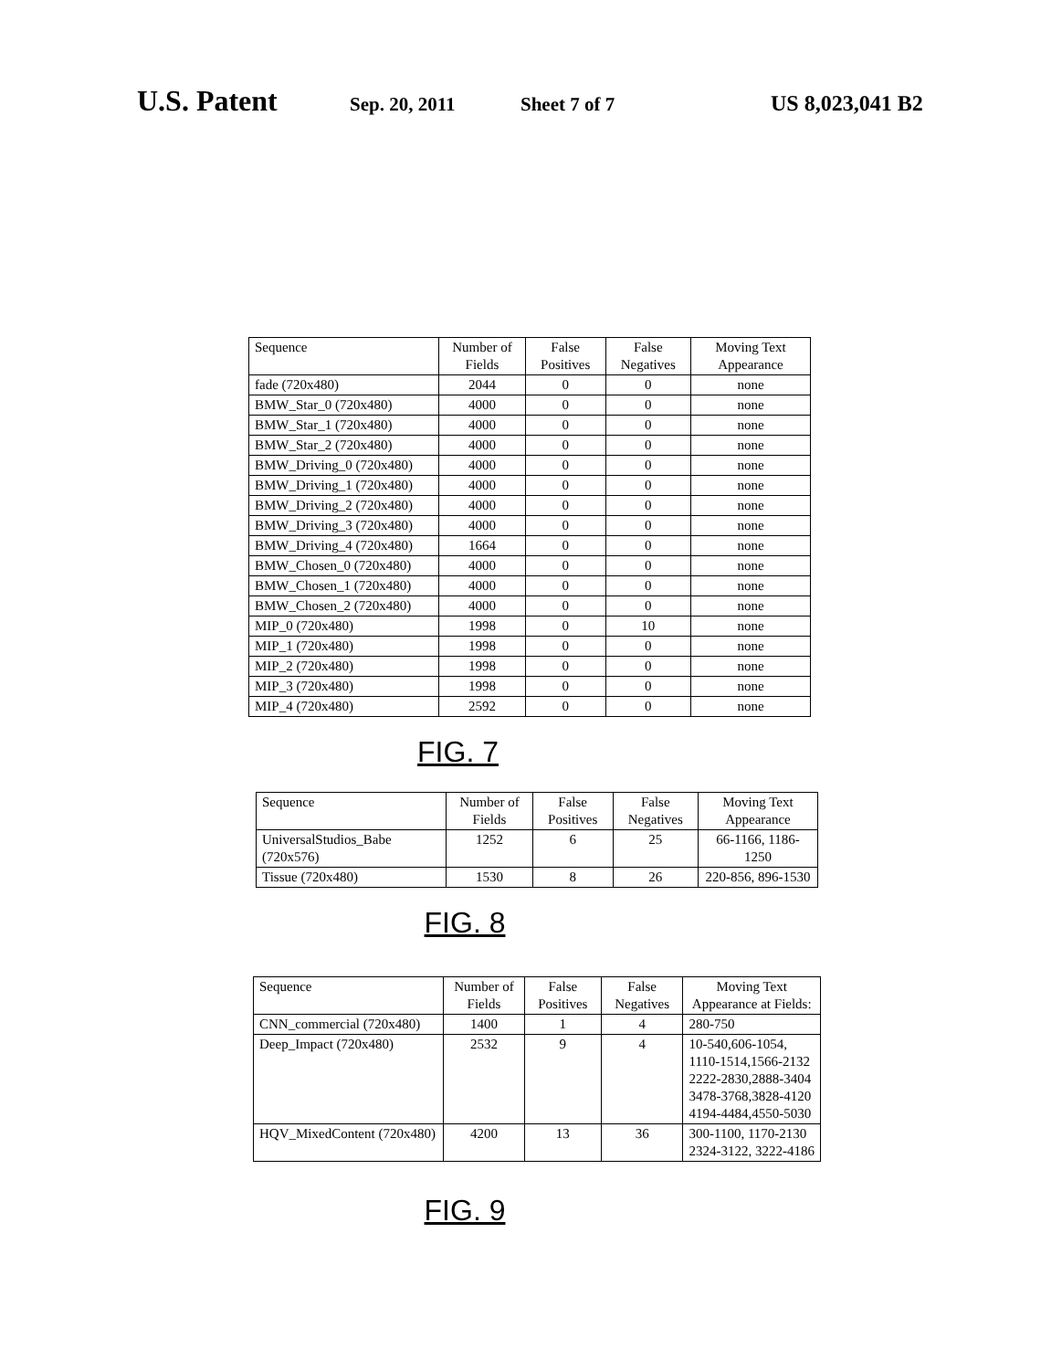U.S. Patent Sep. 20, 2011 Sheet 7 of 7 US 8,023,041 B2
| Sequence | Number of Fields | False Positives | False Negatives | Moving Text Appearance |
| fade (720x480) | 2044 | 0 | 0 | none |
| BMW_Star_0 (720x480) | 4000 | 0 | 0 | none |
| BMW_Star_1 (720x480) | 4000 | 0 | 0 | none |
| BMW_Star_2 (720x480) | 4000 | 0 | 0 | none |
| BMW_Driving_0 (720x480) | 4000 | 0 | 0 | none |
| BMW_Driving_1 (720x480) | 4000 | 0 | 0 | none |
| BMW_Driving_2 (720x480) | 4000 | 0 | 0 | none |
| BMW_Driving_3 (720x480) | 4000 | 0 | 0 | none |
| BMW_Driving_4 (720x480) | 1664 | 0 | 0 | none |
| BMW_Chosen_0 (720x480) | 4000 | 0 | 0 | none |
| BMW_Chosen_1 (720x480) | 4000 | 0 | 0 | none |
| BMW_Chosen_2 (720x480) | 4000 | 0 | 0 | none |
| MIP_0 (720x480) | 1998 | 0 | 10 | none |
| MIP_1 (720x480) | 1998 | 0 | 0 | none |
| MIP_2 (720x480) | 1998 | 0 | 0 | none |
| MIP_3 (720x480) | 1998 | 0 | 0 | none |
| MIP_4 (720x480) | 2592 | 0 | 0 | none |
FIG. 7
| Sequence | Number of Fields | False Positives | False Negatives | Moving Text Appearance |
| UniversalStudios_Babe (720x576) | 1252 | 6 | 25 | 66-1166, 1186-1250 |
| Tissue (720x480) | 1530 | 8 | 26 | 220-856, 896-1530 |
FIG. 8
| Sequence | Number of Fields | False Positives | False Negatives | Moving Text Appearance at Fields: |
| CNN_commercial (720x480) | 1400 | 1 | 4 | 280-750 |
| Deep_Impact (720x480) | 2532 | 9 | 4 | 10-540,606-1054, 1110-1514,1566-2132 2222-2830,2888-3404 3478-3768,3828-4120 4194-4484,4550-5030 |
| HQV_MixedContent (720x480) | 4200 | 13 | 36 | 300-1100, 1170-2130 2324-3122, 3222-4186 |
FIG. 9